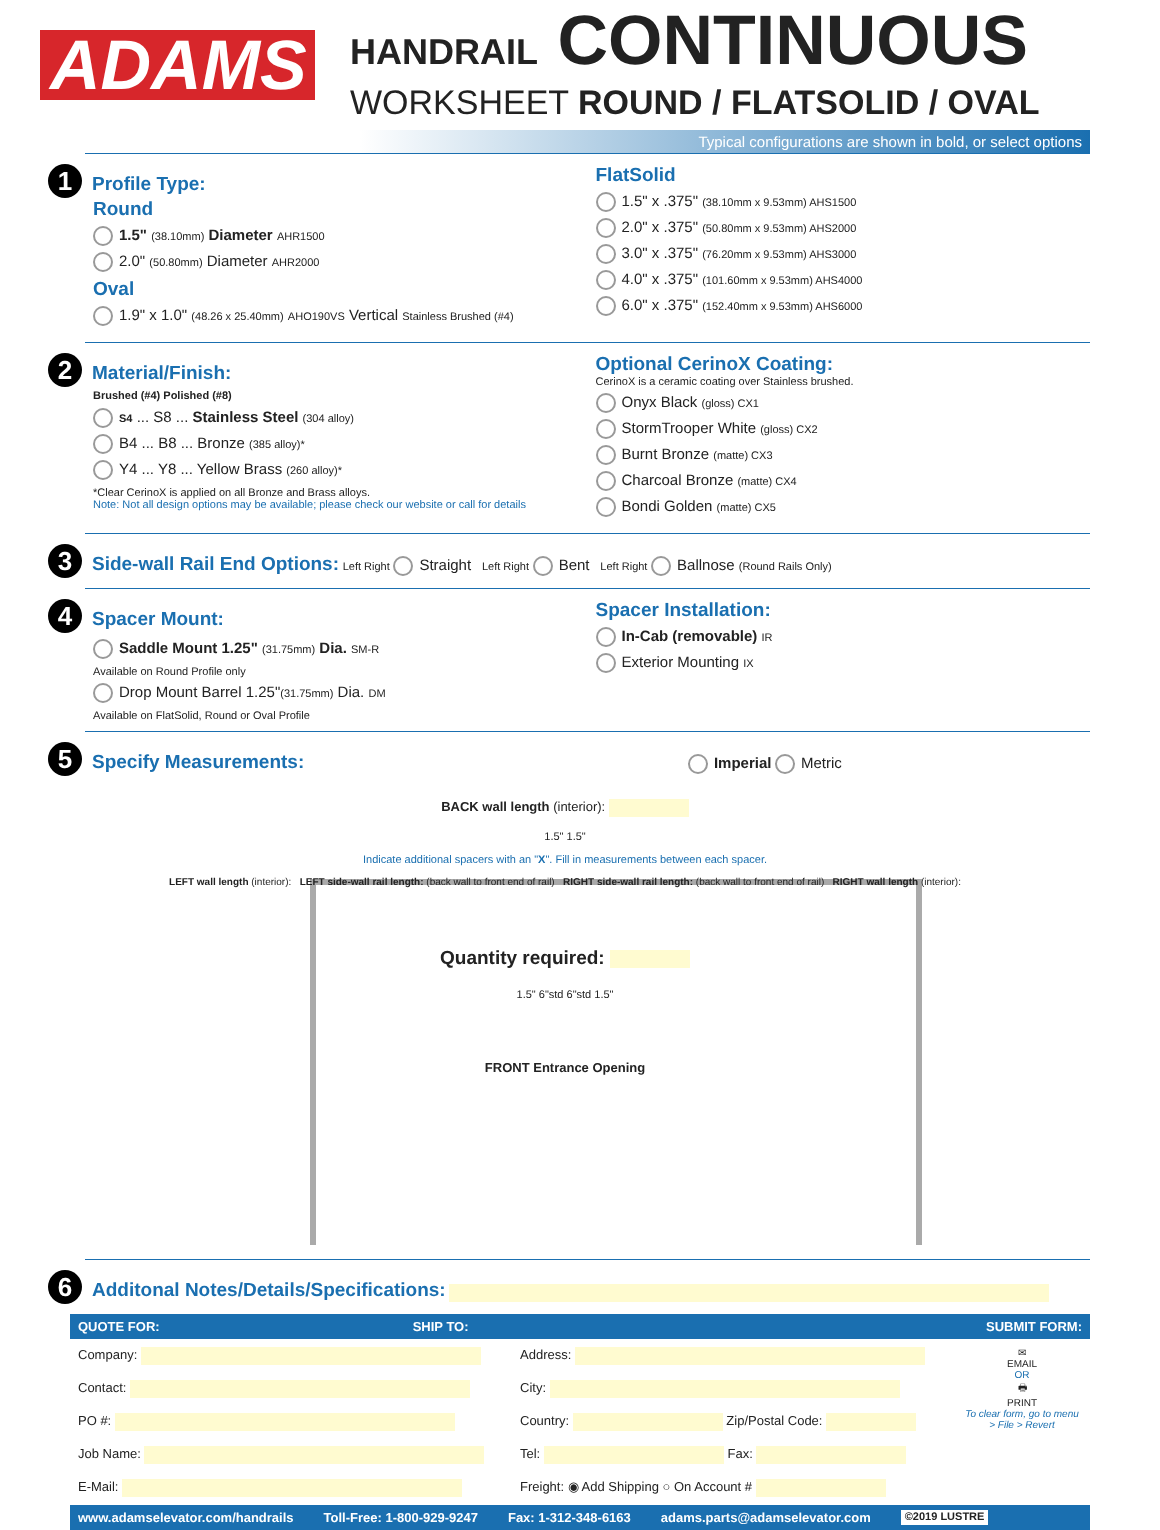ADAMS
HANDRAIL CONTINUOUS
WORKSHEET ROUND / FLATSOLID / OVAL
Typical configurations are shown in bold, or select options
1 Profile Type:
Round
1.5" (38.10mm) Diameter AHR1500
2.0" (50.80mm) Diameter AHR2000
Oval
1.9" x 1.0" (48.26 x 25.40mm) AHO190VS Vertical Stainless Brushed (#4)
FlatSolid
1.5" x .375" (38.10mm x 9.53mm) AHS1500
2.0" x .375" (50.80mm x 9.53mm) AHS2000
3.0" x .375" (76.20mm x 9.53mm) AHS3000
4.0" x .375" (101.60mm x 9.53mm) AHS4000
6.0" x .375" (152.40mm x 9.53mm) AHS6000
2 Material/Finish:
Brushed (#4) Polished (#8)
S4 ... S8 ... Stainless Steel (304 alloy)
B4 ... B8 ... Bronze (385 alloy)*
Y4 ... Y8 ... Yellow Brass (260 alloy)*
*Clear CerinoX is applied on all Bronze and Brass alloys.
Note: Not all design options may be available; please check our website or call for details
Optional CerinoX Coating:
CerinoX is a ceramic coating over Stainless brushed.
Onyx Black (gloss) CX1
StormTrooper White (gloss) CX2
Burnt Bronze (matte) CX3
Charcoal Bronze (matte) CX4
Bondi Golden (matte) CX5
3 Side-wall Rail End Options: Left Right Straight Left Right Bent Left Right Ballnose (Round Rails Only)
4 Spacer Mount:
Saddle Mount 1.25" (31.75mm) Dia. SM-R
Available on Round Profile only
Drop Mount Barrel 1.25"(31.75mm) Dia. DM
Available on FlatSolid, Round or Oval Profile
Spacer Installation:
In-Cab (removable) IR
Exterior Mounting IX
5 Specify Measurements: Imperial Metric
BACK wall length (interior):
1.5" 1.5"
Indicate additional spacers with an "X". Fill in measurements between each spacer.
LEFT wall length (interior): LEFT side-wall rail length: (back wall to front end of rail) RIGHT side-wall rail length: (back wall to front end of rail) RIGHT wall length (interior):
Quantity required:
1.5" 6"std 6"std 1.5"
FRONT Entrance Opening
6 Additonal Notes/Details/Specifications:
QUOTE FOR: SHIP TO: SUBMIT FORM:
Company:
Contact:
PO #:
Job Name:
E-Mail:
Address:
City:
Country: Zip/Postal Code:
Tel: Fax:
Freight: ◉ Add Shipping ○ On Account #
✉
EMAIL
OR
🖶
PRINT
To clear form, go to menu > File > Revert
www.adamselevator.com/handrails Toll-Free: 1-800-929-9247 Fax: 1-312-348-6163 adams.parts@adamselevator.com ©2019 LUSTRE